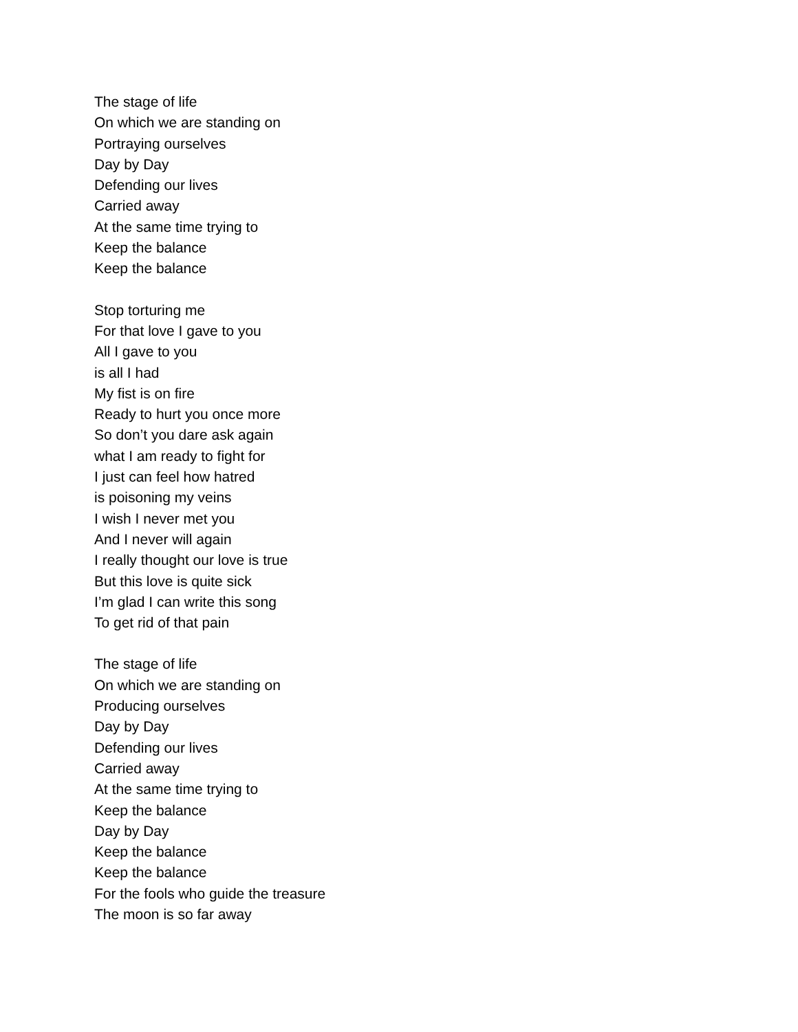The stage of life
On which we are standing on
Portraying ourselves
Day by Day
Defending our lives
Carried away
At the same time trying to
Keep the balance
Keep the balance
Stop torturing me
For that love I gave to you
All I gave to you
is all I had
My fist is on fire
Ready to hurt you once more
So don’t you dare ask again
what I am ready to fight for
I just can feel how hatred
is poisoning my veins
I wish I never met you
And I never will again
I really thought our love is true
But this love is quite sick
I’m glad I can write this song
To get rid of that pain
The stage of life
On which we are standing on
Producing ourselves
Day by Day
Defending our lives
Carried away
At the same time trying to
Keep the balance
Day by Day
Keep the balance
Keep the balance
For the fools who guide the treasure
The moon is so far away